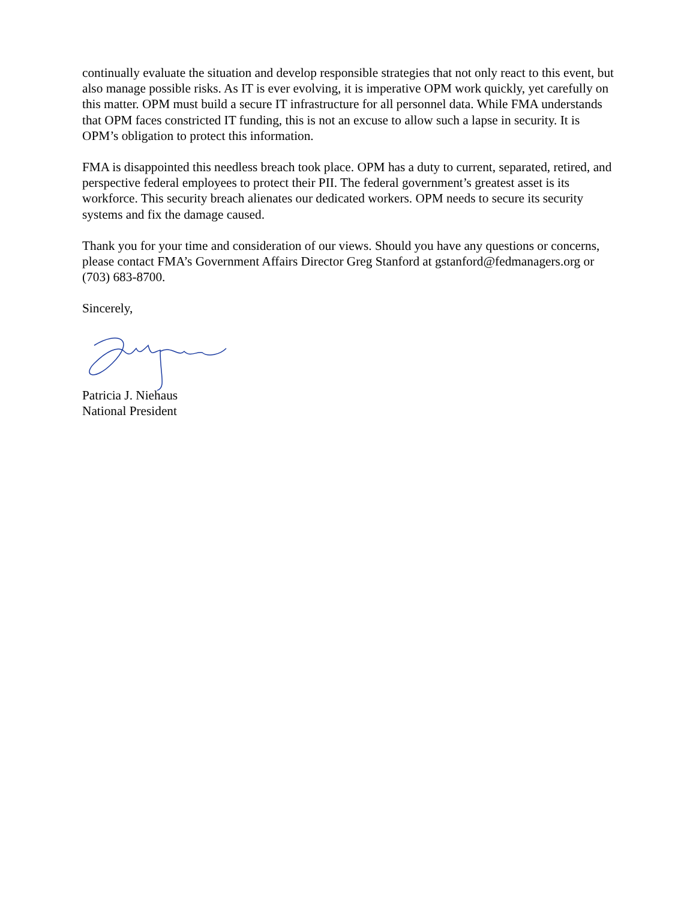continually evaluate the situation and develop responsible strategies that not only react to this event, but also manage possible risks. As IT is ever evolving, it is imperative OPM work quickly, yet carefully on this matter. OPM must build a secure IT infrastructure for all personnel data. While FMA understands that OPM faces constricted IT funding, this is not an excuse to allow such a lapse in security. It is OPM’s obligation to protect this information.
FMA is disappointed this needless breach took place. OPM has a duty to current, separated, retired, and perspective federal employees to protect their PII. The federal government’s greatest asset is its workforce. This security breach alienates our dedicated workers. OPM needs to secure its security systems and fix the damage caused.
Thank you for your time and consideration of our views. Should you have any questions or concerns, please contact FMA’s Government Affairs Director Greg Stanford at gstanford@fedmanagers.org or (703) 683-8700.
Sincerely,
Patricia J. Niehaus
National President